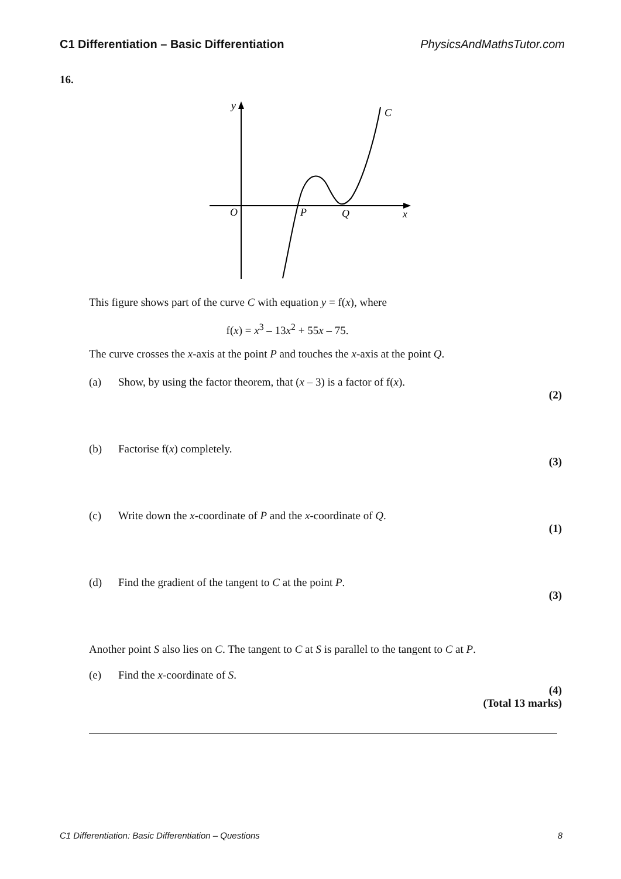C1 Differentiation – Basic Differentiation PhysicsAndMathsTutor.com
16.
y
C
O
P
Q
x
This figure shows part of the curve C with equation y = f(x), where
f(x) = x<sup>3</sup> – 13x<sup>2</sup> + 55x – 75.
The curve crosses the x-axis at the point P and touches the x-axis at the point Q.
(a) Show, by using the factor theorem, that (x – 3) is a factor of f(x).
(2)
(b) Factorise f(x) completely.
(3)
(c) Write down the x-coordinate of P and the x-coordinate of Q.
(1)
(d) Find the gradient of the tangent to C at the point P.
(3)
Another point S also lies on C. The tangent to C at S is parallel to the tangent to C at P.
(e) Find the x-coordinate of S.
(4)
(Total 13 marks)
C1 Differentiation: Basic Differentiation – Questions 8